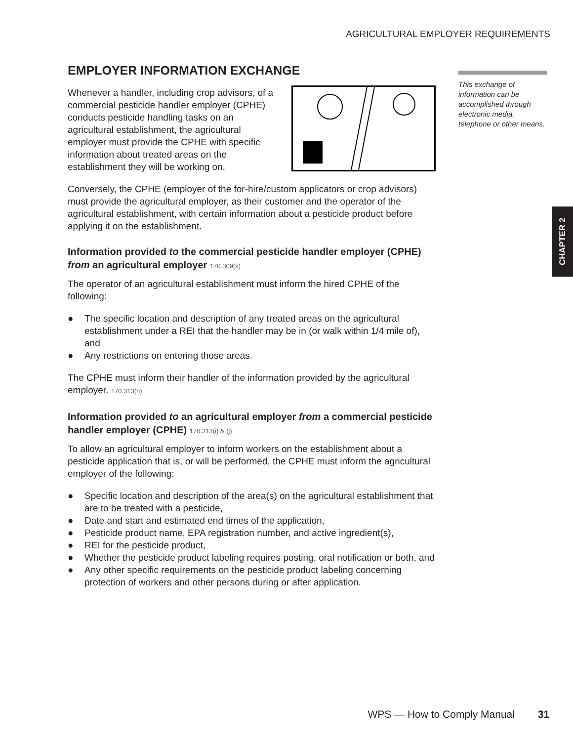AGRICULTURAL EMPLOYER REQUIREMENTS
This exchange of information can be accomplished through electronic media, telephone or other means.
CHAPTER 2
EMPLOYER INFORMATION EXCHANGE
Whenever a handler, including crop advisors, of a commercial pesticide handler employer (CPHE) conducts pesticide handling tasks on an agricultural establishment, the agricultural employer must provide the CPHE with specific information about treated areas on the establishment they will be working on.
Conversely, the CPHE (employer of the for-hire/custom applicators or crop advisors) must provide the agricultural employer, as their customer and the operator of the agricultural establishment, with certain information about a pesticide product before applying it on the establishment.
Information provided to the commercial pesticide handler employer (CPHE) from an agricultural employer 170.309(k)
The operator of an agricultural establishment must inform the hired CPHE of the following:
● The specific location and description of any treated areas on the agricultural establishment under a REI that the handler may be in (or walk within 1/4 mile of), and
● Any restrictions on entering those areas.
The CPHE must inform their handler of the information provided by the agricultural employer. 170.313(h)
Information provided to an agricultural employer from a commercial pesticide handler employer (CPHE) 170.313(i) & (j)
To allow an agricultural employer to inform workers on the establishment about a pesticide application that is, or will be performed, the CPHE must inform the agricultural employer of the following:
● Specific location and description of the area(s) on the agricultural establishment that are to be treated with a pesticide,
● Date and start and estimated end times of the application,
● Pesticide product name, EPA registration number, and active ingredient(s),
● REI for the pesticide product,
● Whether the pesticide product labeling requires posting, oral notification or both, and
● Any other specific requirements on the pesticide product labeling concerning protection of workers and other persons during or after application.
WPS — How to Comply Manual 31